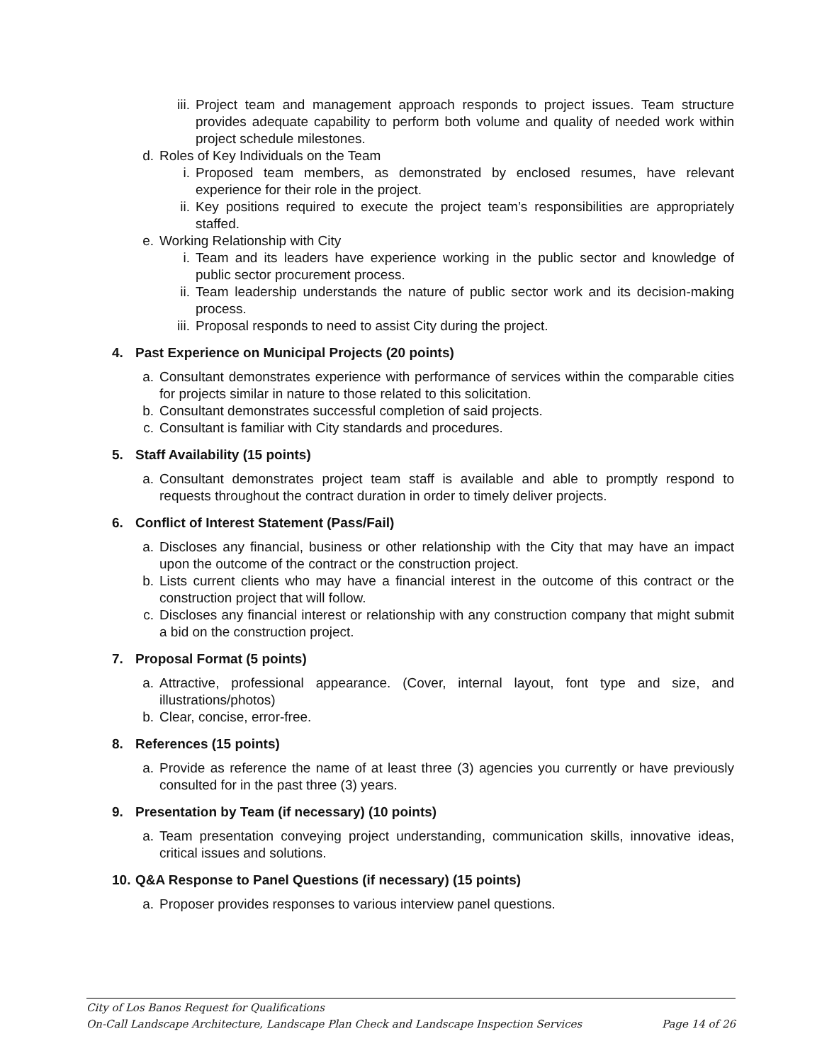iii. Project team and management approach responds to project issues. Team structure provides adequate capability to perform both volume and quality of needed work within project schedule milestones.
d. Roles of Key Individuals on the Team
i. Proposed team members, as demonstrated by enclosed resumes, have relevant experience for their role in the project.
ii. Key positions required to execute the project team’s responsibilities are appropriately staffed.
e. Working Relationship with City
i. Team and its leaders have experience working in the public sector and knowledge of public sector procurement process.
ii. Team leadership understands the nature of public sector work and its decision-making process.
iii. Proposal responds to need to assist City during the project.
4. Past Experience on Municipal Projects (20 points)
a. Consultant demonstrates experience with performance of services within the comparable cities for projects similar in nature to those related to this solicitation.
b. Consultant demonstrates successful completion of said projects.
c. Consultant is familiar with City standards and procedures.
5. Staff Availability (15 points)
a. Consultant demonstrates project team staff is available and able to promptly respond to requests throughout the contract duration in order to timely deliver projects.
6. Conflict of Interest Statement (Pass/Fail)
a. Discloses any financial, business or other relationship with the City that may have an impact upon the outcome of the contract or the construction project.
b. Lists current clients who may have a financial interest in the outcome of this contract or the construction project that will follow.
c. Discloses any financial interest or relationship with any construction company that might submit a bid on the construction project.
7. Proposal Format (5 points)
a. Attractive, professional appearance. (Cover, internal layout, font type and size, and illustrations/photos)
b. Clear, concise, error-free.
8. References (15 points)
a. Provide as reference the name of at least three (3) agencies you currently or have previously consulted for in the past three (3) years.
9. Presentation by Team (if necessary) (10 points)
a. Team presentation conveying project understanding, communication skills, innovative ideas, critical issues and solutions.
10. Q&A Response to Panel Questions (if necessary) (15 points)
a. Proposer provides responses to various interview panel questions.
City of Los Banos Request for Qualifications
On-Call Landscape Architecture, Landscape Plan Check and Landscape Inspection Services Page 14 of 26